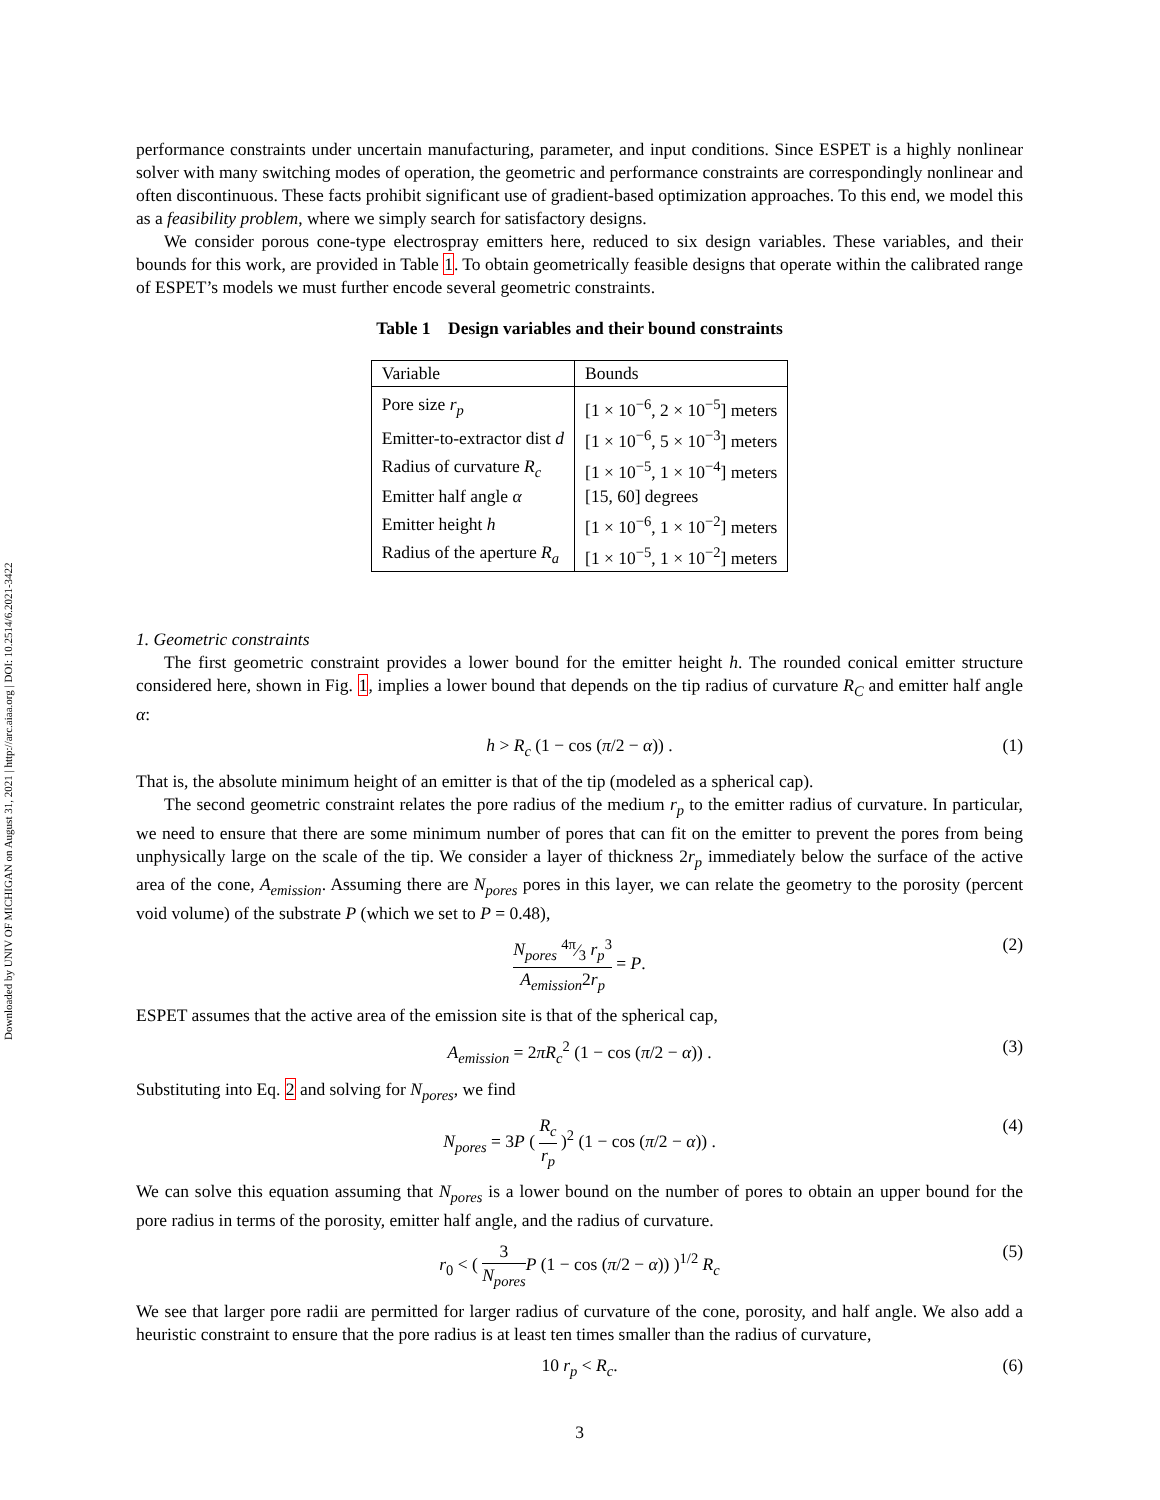Downloaded by UNIV OF MICHIGAN on August 31, 2021 | http://arc.aiaa.org | DOI: 10.2514/6.2021-3422
performance constraints under uncertain manufacturing, parameter, and input conditions. Since ESPET is a highly nonlinear solver with many switching modes of operation, the geometric and performance constraints are correspondingly nonlinear and often discontinuous. These facts prohibit significant use of gradient-based optimization approaches. To this end, we model this as a feasibility problem, where we simply search for satisfactory designs.
We consider porous cone-type electrospray emitters here, reduced to six design variables. These variables, and their bounds for this work, are provided in Table 1. To obtain geometrically feasible designs that operate within the calibrated range of ESPET’s models we must further encode several geometric constraints.
Table 1 Design variables and their bound constraints
| Variable | Bounds |
| --- | --- |
| Pore size r<sub>p</sub> | [1 × 10<sup>−6</sup>, 2 × 10<sup>−5</sup>] meters |
| Emitter-to-extractor dist d | [1 × 10<sup>−6</sup>, 5 × 10<sup>−3</sup>] meters |
| Radius of curvature R<sub>c</sub> | [1 × 10<sup>−5</sup>, 1 × 10<sup>−4</sup>] meters |
| Emitter half angle α | [15, 60] degrees |
| Emitter height h | [1 × 10<sup>−6</sup>, 1 × 10<sup>−2</sup>] meters |
| Radius of the aperture R<sub>a</sub> | [1 × 10<sup>−5</sup>, 1 × 10<sup>−2</sup>] meters |
1. Geometric constraints
The first geometric constraint provides a lower bound for the emitter height h. The rounded conical emitter structure considered here, shown in Fig. 1, implies a lower bound that depends on the tip radius of curvature R<sub>C</sub> and emitter half angle α:
h > R<sub>c</sub> (1 − cos (π/2 − α)) . (1)
That is, the absolute minimum height of an emitter is that of the tip (modeled as a spherical cap).
The second geometric constraint relates the pore radius of the medium r<sub>p</sub> to the emitter radius of curvature. In particular, we need to ensure that there are some minimum number of pores that can fit on the emitter to prevent the pores from being unphysically large on the scale of the tip. We consider a layer of thickness 2r<sub>p</sub> immediately below the surface of the active area of the cone, A<sub>emission</sub>. Assuming there are N<sub>pores</sub> pores in this layer, we can relate the geometry to the porosity (percent void volume) of the substrate P (which we set to P = 0.48),
N<sub>pores</sub> 4π⁄3 r<sub>p</sub><sup>3</sup> A<sub>emission</sub>2r<sub>p</sub> = P. (2)
ESPET assumes that the active area of the emission site is that of the spherical cap,
A<sub>emission</sub> = 2πR<sub>c</sub><sup>2</sup> (1 − cos (π/2 − α)) . (3)
Substituting into Eq. 2 and solving for N<sub>pores</sub>, we find
N<sub>pores</sub> = 3P ( R<sub>c</sub> r<sub>p</sub> )<sup>2</sup> (1 − cos (π/2 − α)) . (4)
We can solve this equation assuming that N<sub>pores</sub> is a lower bound on the number of pores to obtain an upper bound for the pore radius in terms of the porosity, emitter half angle, and the radius of curvature.
r<sub>0</sub> < ( 3 N<sub>pores</sub> P (1 − cos (π/2 − α)) )<sup>1/2</sup> R<sub>c</sub> (5)
We see that larger pore radii are permitted for larger radius of curvature of the cone, porosity, and half angle. We also add a heuristic constraint to ensure that the pore radius is at least ten times smaller than the radius of curvature,
10 r<sub>p</sub> < R<sub>c</sub>. (6)
3